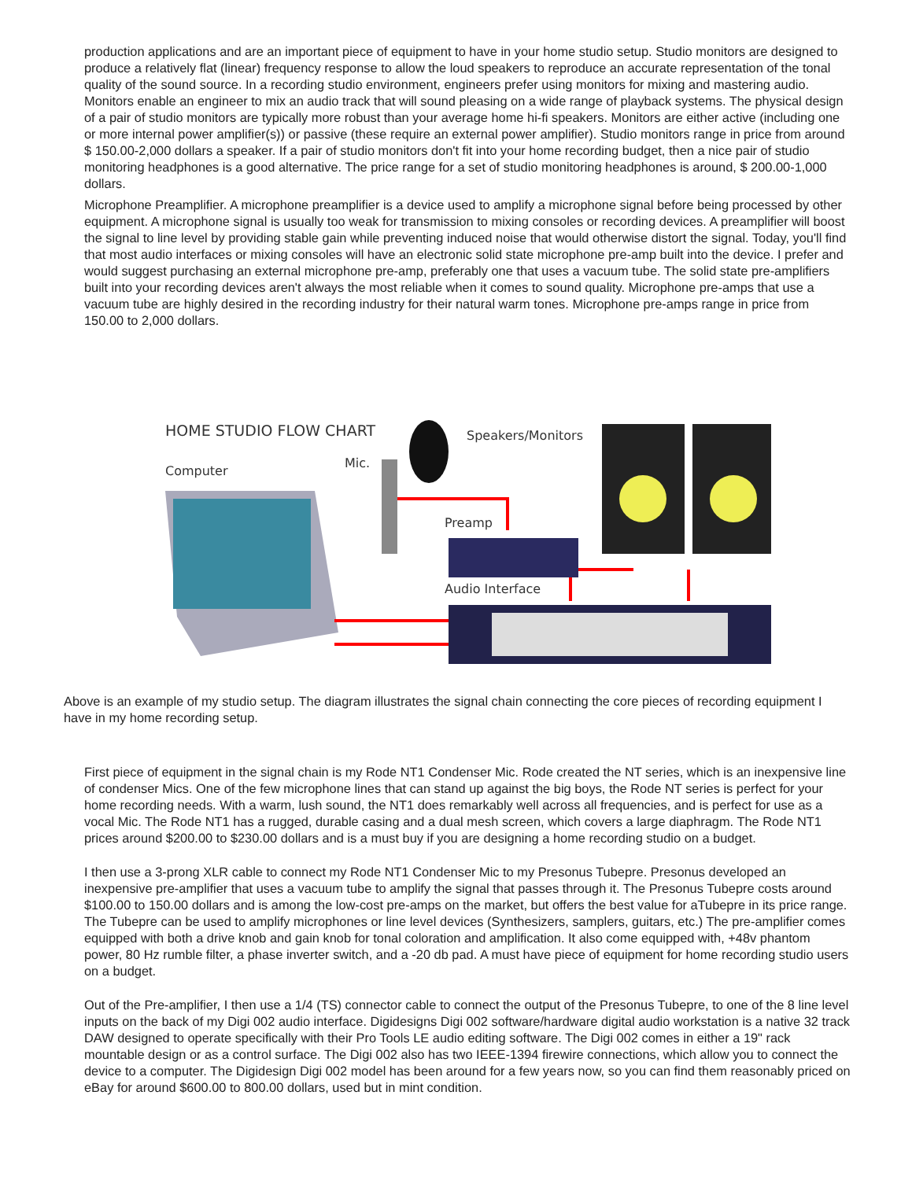production applications and are an important piece of equipment to have in your home studio setup. Studio monitors are designed to produce a relatively flat (linear) frequency response to allow the loud speakers to reproduce an accurate representation of the tonal quality of the sound source. In a recording studio environment, engineers prefer using monitors for mixing and mastering audio. Monitors enable an engineer to mix an audio track that will sound pleasing on a wide range of playback systems. The physical design of a pair of studio monitors are typically more robust than your average home hi-fi speakers. Monitors are either active (including one or more internal power amplifier(s)) or passive (these require an external power amplifier). Studio monitors range in price from around $ 150.00-2,000 dollars a speaker. If a pair of studio monitors don't fit into your home recording budget, then a nice pair of studio monitoring headphones is a good alternative. The price range for a set of studio monitoring headphones is around, $ 200.00-1,000 dollars.
Microphone Preamplifier. A microphone preamplifier is a device used to amplify a microphone signal before being processed by other equipment. A microphone signal is usually too weak for transmission to mixing consoles or recording devices. A preamplifier will boost the signal to line level by providing stable gain while preventing induced noise that would otherwise distort the signal. Today, you'll find that most audio interfaces or mixing consoles will have an electronic solid state microphone pre-amp built into the device. I prefer and would suggest purchasing an external microphone pre-amp, preferably one that uses a vacuum tube. The solid state pre-amplifiers built into your recording devices aren't always the most reliable when it comes to sound quality. Microphone pre-amps that use a vacuum tube are highly desired in the recording industry for their natural warm tones. Microphone pre-amps range in price from 150.00 to 2,000 dollars.
HOME STUDIO FLOW CHART
Computer
Mic.
Speakers/Monitors
Preamp
Audio Interface
Above is an example of my studio setup. The diagram illustrates the signal chain connecting the core pieces of recording equipment I have in my home recording setup.
First piece of equipment in the signal chain is my Rode NT1 Condenser Mic. Rode created the NT series, which is an inexpensive line of condenser Mics. One of the few microphone lines that can stand up against the big boys, the Rode NT series is perfect for your home recording needs. With a warm, lush sound, the NT1 does remarkably well across all frequencies, and is perfect for use as a vocal Mic. The Rode NT1 has a rugged, durable casing and a dual mesh screen, which covers a large diaphragm. The Rode NT1 prices around $200.00 to $230.00 dollars and is a must buy if you are designing a home recording studio on a budget.
I then use a 3-prong XLR cable to connect my Rode NT1 Condenser Mic to my Presonus Tubepre. Presonus developed an inexpensive pre-amplifier that uses a vacuum tube to amplify the signal that passes through it. The Presonus Tubepre costs around $100.00 to 150.00 dollars and is among the low-cost pre-amps on the market, but offers the best value for aTubepre in its price range. The Tubepre can be used to amplify microphones or line level devices (Synthesizers, samplers, guitars, etc.) The pre-amplifier comes equipped with both a drive knob and gain knob for tonal coloration and amplification. It also come equipped with, +48v phantom power, 80 Hz rumble filter, a phase inverter switch, and a -20 db pad. A must have piece of equipment for home recording studio users on a budget.
Out of the Pre-amplifier, I then use a 1/4 (TS) connector cable to connect the output of the Presonus Tubepre, to one of the 8 line level inputs on the back of my Digi 002 audio interface. Digidesigns Digi 002 software/hardware digital audio workstation is a native 32 track DAW designed to operate specifically with their Pro Tools LE audio editing software. The Digi 002 comes in either a 19" rack mountable design or as a control surface. The Digi 002 also has two IEEE-1394 firewire connections, which allow you to connect the device to a computer. The Digidesign Digi 002 model has been around for a few years now, so you can find them reasonably priced on eBay for around $600.00 to 800.00 dollars, used but in mint condition.